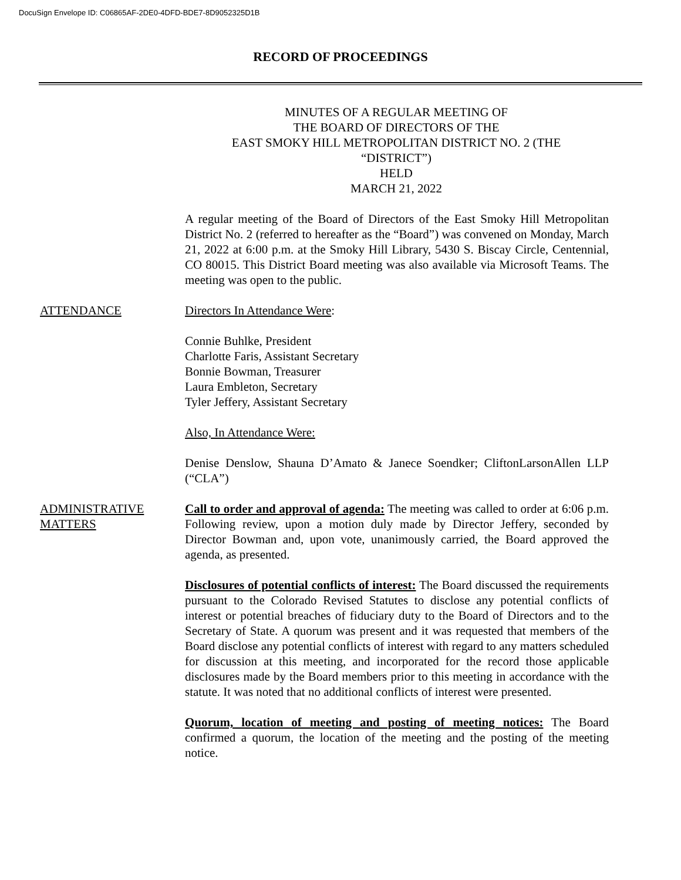DocuSign Envelope ID: C06865AF-2DE0-4DFD-BDE7-8D9052325D1B
RECORD OF PROCEEDINGS
MINUTES OF A REGULAR MEETING OF
THE BOARD OF DIRECTORS OF THE
EAST SMOKY HILL METROPOLITAN DISTRICT NO. 2 (THE
“DISTRICT”)
HELD
MARCH 21, 2022
A regular meeting of the Board of Directors of the East Smoky Hill Metropolitan District No. 2 (referred to hereafter as the “Board”) was convened on Monday, March 21, 2022 at 6:00 p.m. at the Smoky Hill Library, 5430 S. Biscay Circle, Centennial, CO 80015. This District Board meeting was also available via Microsoft Teams. The meeting was open to the public.
ATTENDANCE Directors In Attendance Were:
Connie Buhlke, President
Charlotte Faris, Assistant Secretary
Bonnie Bowman, Treasurer
Laura Embleton, Secretary
Tyler Jeffery, Assistant Secretary
Also, In Attendance Were:
Denise Denslow, Shauna D’Amato & Janece Soendker; CliftonLarsonAllen LLP (“CLA”)
ADMINISTRATIVE MATTERS
Call to order and approval of agenda: The meeting was called to order at 6:06 p.m. Following review, upon a motion duly made by Director Jeffery, seconded by Director Bowman and, upon vote, unanimously carried, the Board approved the agenda, as presented.
Disclosures of potential conflicts of interest: The Board discussed the requirements pursuant to the Colorado Revised Statutes to disclose any potential conflicts of interest or potential breaches of fiduciary duty to the Board of Directors and to the Secretary of State. A quorum was present and it was requested that members of the Board disclose any potential conflicts of interest with regard to any matters scheduled for discussion at this meeting, and incorporated for the record those applicable disclosures made by the Board members prior to this meeting in accordance with the statute. It was noted that no additional conflicts of interest were presented.
Quorum, location of meeting and posting of meeting notices: The Board confirmed a quorum, the location of the meeting and the posting of the meeting notice.